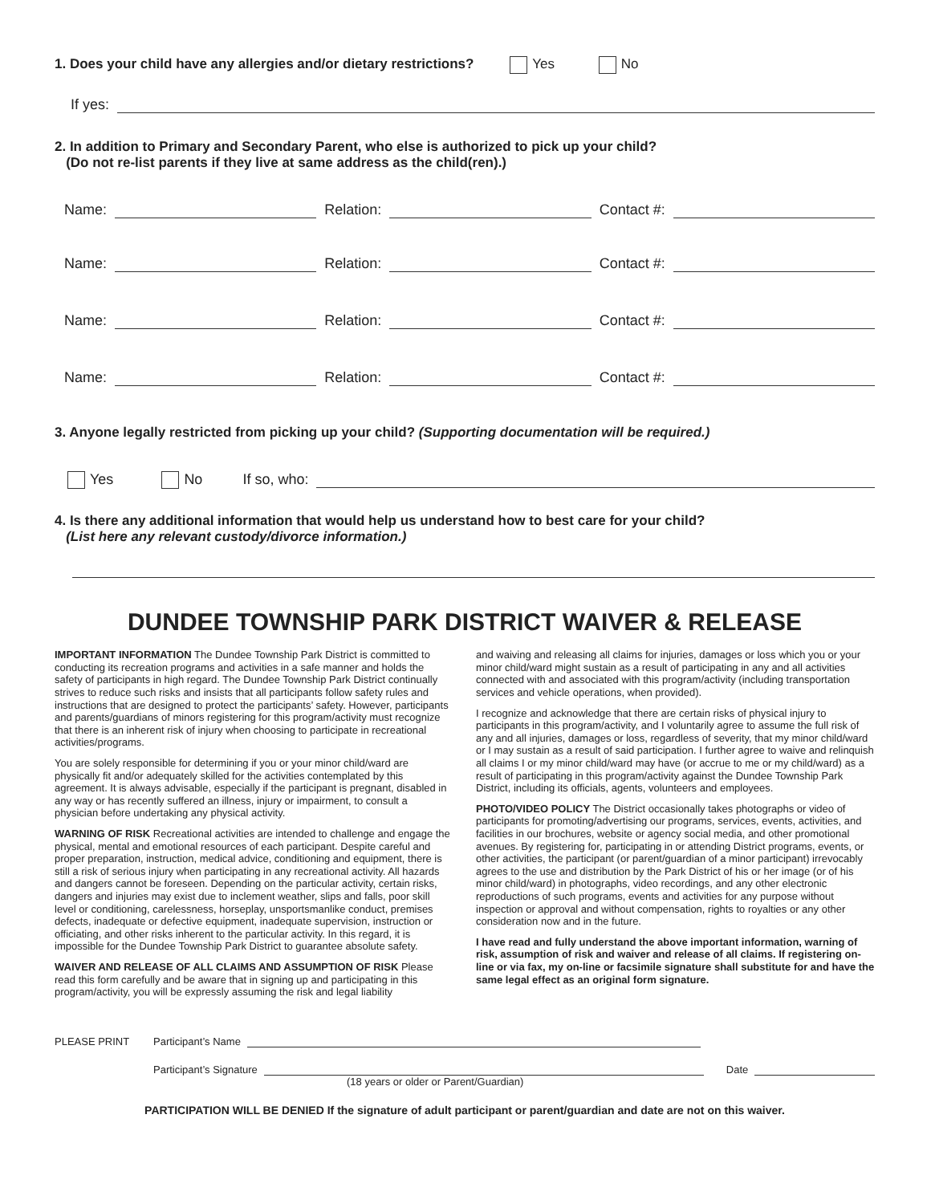1. Does your child have any allergies and/or dietary restrictions? Yes No
If yes:
2. In addition to Primary and Secondary Parent, who else is authorized to pick up your child?
(Do not re-list parents if they live at same address as the child(ren).)
Name: Relation: Contact #:
Name: Relation: Contact #:
Name: Relation: Contact #:
Name: Relation: Contact #:
3. Anyone legally restricted from picking up your child? (Supporting documentation will be required.)
Yes No If so, who:
4. Is there any additional information that would help us understand how to best care for your child?
(List here any relevant custody/divorce information.)
DUNDEE TOWNSHIP PARK DISTRICT WAIVER & RELEASE
IMPORTANT INFORMATION The Dundee Township Park District is committed to conducting its recreation programs and activities in a safe manner and holds the safety of participants in high regard. The Dundee Township Park District continually strives to reduce such risks and insists that all participants follow safety rules and instructions that are designed to protect the participants’ safety. However, participants and parents/guardians of minors registering for this program/activity must recognize that there is an inherent risk of injury when choosing to participate in recreational activities/programs.
You are solely responsible for determining if you or your minor child/ward are physically fit and/or adequately skilled for the activities contemplated by this agreement. It is always advisable, especially if the participant is pregnant, disabled in any way or has recently suffered an illness, injury or impairment, to consult a physician before undertaking any physical activity.
WARNING OF RISK Recreational activities are intended to challenge and engage the physical, mental and emotional resources of each participant. Despite careful and proper preparation, instruction, medical advice, conditioning and equipment, there is still a risk of serious injury when participating in any recreational activity. All hazards and dangers cannot be foreseen. Depending on the particular activity, certain risks, dangers and injuries may exist due to inclement weather, slips and falls, poor skill level or conditioning, carelessness, horseplay, unsportsmanlike conduct, premises defects, inadequate or defective equipment, inadequate supervision, instruction or officiating, and other risks inherent to the particular activity. In this regard, it is impossible for the Dundee Township Park District to guarantee absolute safety.
WAIVER AND RELEASE OF ALL CLAIMS AND ASSUMPTION OF RISK Please read this form carefully and be aware that in signing up and participating in this program/activity, you will be expressly assuming the risk and legal liability
and waiving and releasing all claims for injuries, damages or loss which you or your minor child/ward might sustain as a result of participating in any and all activities connected with and associated with this program/activity (including transportation services and vehicle operations, when provided).
I recognize and acknowledge that there are certain risks of physical injury to participants in this program/activity, and I voluntarily agree to assume the full risk of any and all injuries, damages or loss, regardless of severity, that my minor child/ward or I may sustain as a result of said participation. I further agree to waive and relinquish all claims I or my minor child/ward may have (or accrue to me or my child/ward) as a result of participating in this program/activity against the Dundee Township Park District, including its officials, agents, volunteers and employees.
PHOTO/VIDEO POLICY The District occasionally takes photographs or video of participants for promoting/advertising our programs, services, events, activities, and facilities in our brochures, website or agency social media, and other promotional avenues. By registering for, participating in or attending District programs, events, or other activities, the participant (or parent/guardian of a minor participant) irrevocably agrees to the use and distribution by the Park District of his or her image (or of his minor child/ward) in photographs, video recordings, and any other electronic reproductions of such programs, events and activities for any purpose without inspection or approval and without compensation, rights to royalties or any other consideration now and in the future.
I have read and fully understand the above important information, warning of risk, assumption of risk and waiver and release of all claims. If registering on-line or via fax, my on-line or facsimile signature shall substitute for and have the same legal effect as an original form signature.
PLEASE PRINT Participant’s Name
Participant’s Signature Date
(18 years or older or Parent/Guardian)
PARTICIPATION WILL BE DENIED If the signature of adult participant or parent/guardian and date are not on this waiver.